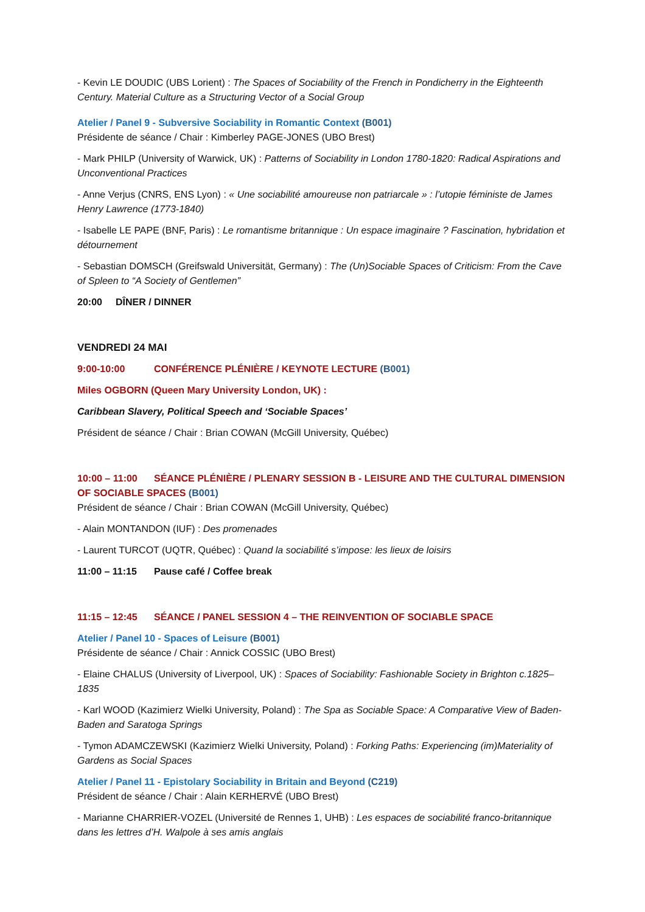- Kevin LE DOUDIC (UBS Lorient) : The Spaces of Sociability of the French in Pondicherry in the Eighteenth Century. Material Culture as a Structuring Vector of a Social Group
Atelier / Panel 9 - Subversive Sociability in Romantic Context (B001)
Présidente de séance / Chair : Kimberley PAGE-JONES (UBO Brest)
- Mark PHILP (University of Warwick, UK) : Patterns of Sociability in London 1780-1820: Radical Aspirations and Unconventional Practices
- Anne Verjus (CNRS, ENS Lyon) : « Une sociabilité amoureuse non patriarcale » : l’utopie féministe de James Henry Lawrence (1773-1840)
- Isabelle LE PAPE (BNF, Paris) : Le romantisme britannique : Un espace imaginaire ? Fascination, hybridation et détournement
- Sebastian DOMSCH (Greifswald Universität, Germany) : The (Un)Sociable Spaces of Criticism: From the Cave of Spleen to “A Society of Gentlemen”
20:00 DÎNER / DINNER
VENDREDI 24 MAI
9:00-10:00 CONFÉRENCE PLÉNIÈRE / KEYNOTE LECTURE (B001)
Miles OGBORN (Queen Mary University London, UK) :
Caribbean Slavery, Political Speech and ‘Sociable Spaces’
Président de séance / Chair : Brian COWAN (McGill University, Québec)
10:00 – 11:00 SÉANCE PLÉNIÈRE / PLENARY SESSION B - LEISURE AND THE CULTURAL DIMENSION OF SOCIABLE SPACES (B001)
Président de séance / Chair : Brian COWAN (McGill University, Québec)
- Alain MONTANDON (IUF) : Des promenades
- Laurent TURCOT (UQTR, Québec) : Quand la sociabilité s’impose: les lieux de loisirs
11:00 – 11:15 Pause café / Coffee break
11:15 – 12:45 SÉANCE / PANEL SESSION 4 – THE REINVENTION OF SOCIABLE SPACE
Atelier / Panel 10 - Spaces of Leisure (B001)
Présidente de séance / Chair : Annick COSSIC (UBO Brest)
- Elaine CHALUS (University of Liverpool, UK) : Spaces of Sociability: Fashionable Society in Brighton c.1825–1835
- Karl WOOD (Kazimierz Wielki University, Poland) : The Spa as Sociable Space: A Comparative View of Baden-Baden and Saratoga Springs
- Tymon ADAMCZEWSKI (Kazimierz Wielki University, Poland) : Forking Paths: Experiencing (im)Materiality of Gardens as Social Spaces
Atelier / Panel 11 - Epistolary Sociability in Britain and Beyond (C219)
Président de séance / Chair : Alain KERHERVÉ (UBO Brest)
- Marianne CHARRIER-VOZEL (Université de Rennes 1, UHB) : Les espaces de sociabilité franco-britannique dans les lettres d’H. Walpole à ses amis anglais